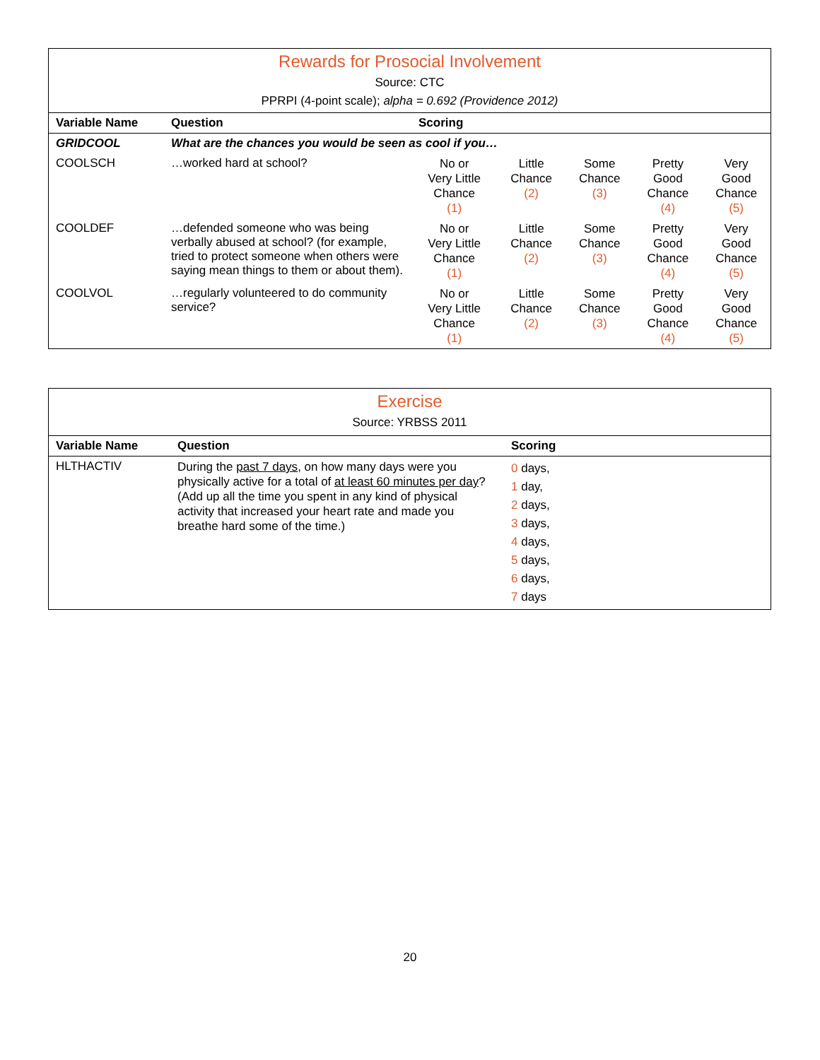| Rewards for Prosocial Involvement Source: CTC PPRPI (4-point scale); alpha = 0.692 (Providence 2012) | | | | | | |
| Variable Name | Question | Scoring | | | | |
| GRIDCOOL | What are the chances you would be seen as cool if you… | | | | | |
| COOLSCH | …worked hard at school? | No or Very Little Chance (1) | Little Chance (2) | Some Chance (3) | Pretty Good Chance (4) | Very Good Chance (5) |
| COOLDEF | …defended someone who was being verbally abused at school? (for example, tried to protect someone when others were saying mean things to them or about them). | No or Very Little Chance (1) | Little Chance (2) | Some Chance (3) | Pretty Good Chance (4) | Very Good Chance (5) |
| COOLVOL | …regularly volunteered to do community service? | No or Very Little Chance (1) | Little Chance (2) | Some Chance (3) | Pretty Good Chance (4) | Very Good Chance (5) |
| Exercise Source: YRBSS 2011 | | |
| Variable Name | Question | Scoring |
| HLTHACTIV | During the past 7 days , on how many days were you physically active for a total of at least 60 minutes per day ? (Add up all the time you spent in any kind of physical activity that increased your heart rate and made you breathe hard some of the time.) | 0 days, 1 day, 2 days, 3 days, 4 days, 5 days, 6 days, 7 days |
20